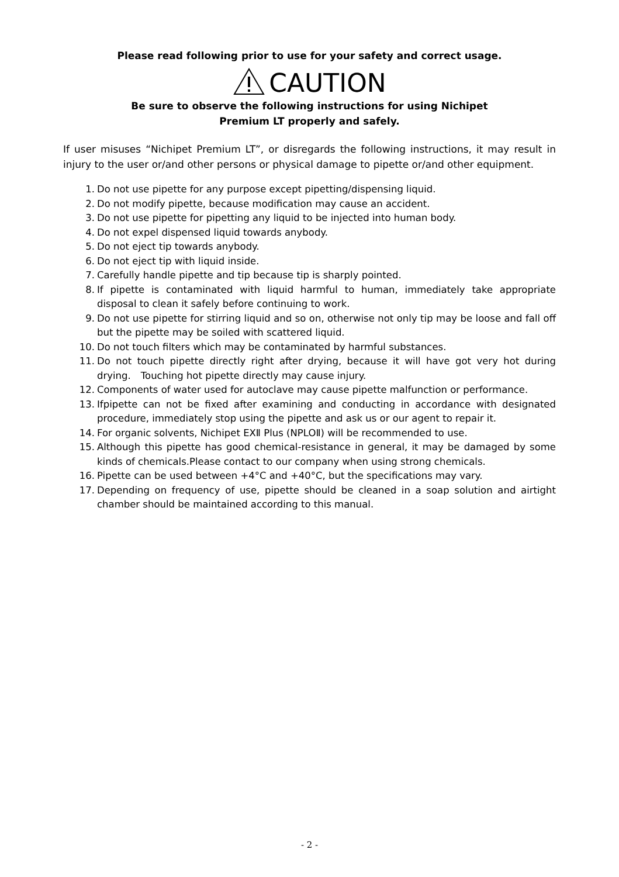Please read following prior to use for your safety and correct usage.
CAUTION
Be sure to observe the following instructions for using Nichipet
Premium LT properly and safely.
If user misuses “Nichipet Premium LT”, or disregards the following instructions, it may result in injury to the user or/and other persons or physical damage to pipette or/and other equipment.
1. Do not use pipette for any purpose except pipetting/dispensing liquid.
2. Do not modify pipette, because modification may cause an accident.
3. Do not use pipette for pipetting any liquid to be injected into human body.
4. Do not expel dispensed liquid towards anybody.
5. Do not eject tip towards anybody.
6. Do not eject tip with liquid inside.
7. Carefully handle pipette and tip because tip is sharply pointed.
8. If pipette is contaminated with liquid harmful to human, immediately take appropriate disposal to clean it safely before continuing to work.
9. Do not use pipette for stirring liquid and so on, otherwise not only tip may be loose and fall off but the pipette may be soiled with scattered liquid.
10. Do not touch filters which may be contaminated by harmful substances.
11. Do not touch pipette directly right after drying, because it will have got very hot during drying.　Touching hot pipette directly may cause injury.
12. Components of water used for autoclave may cause pipette malfunction or performance.
13. Ifpipette can not be fixed after examining and conducting in accordance with designated procedure, immediately stop using the pipette and ask us or our agent to repair it.
14. For organic solvents, Nichipet EXⅡ Plus (NPLOⅡ) will be recommended to use.
15. Although this pipette has good chemical-resistance in general, it may be damaged by some kinds of chemicals.Please contact to our company when using strong chemicals.
16. Pipette can be used between +4°C and +40°C, but the specifications may vary.
17. Depending on frequency of use, pipette should be cleaned in a soap solution and airtight chamber should be maintained according to this manual.
- 2 -